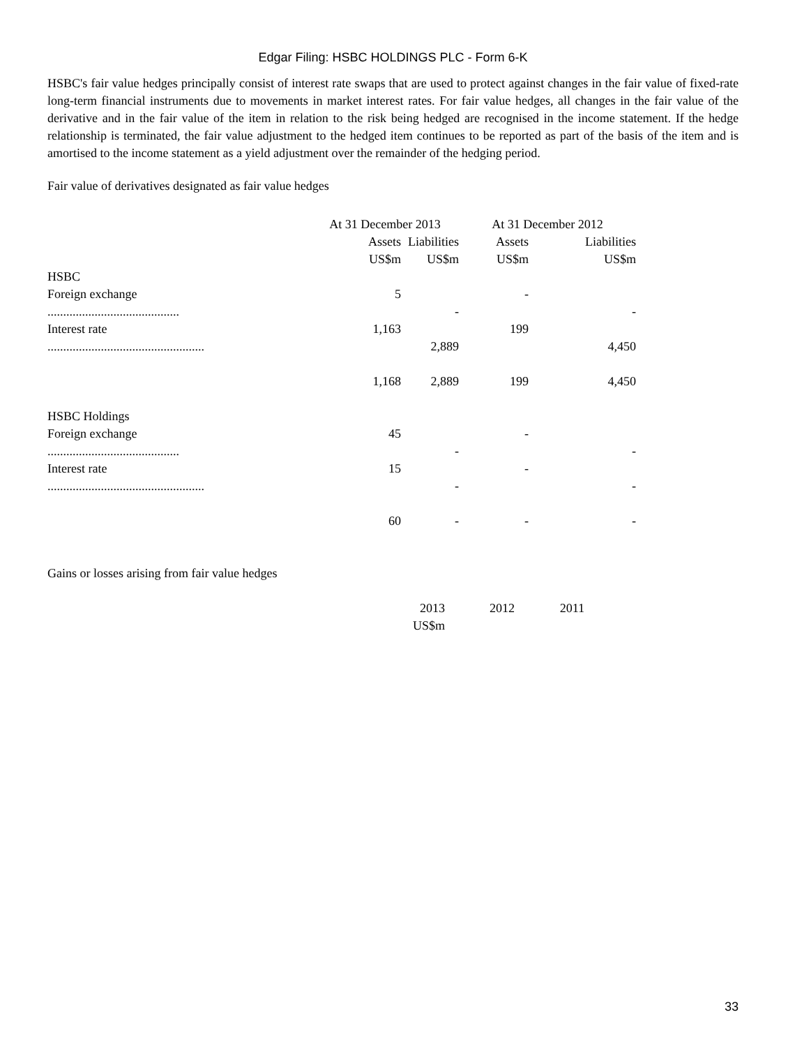Edgar Filing: HSBC HOLDINGS PLC - Form 6-K
HSBC's fair value hedges principally consist of interest rate swaps that are used to protect against changes in the fair value of fixed-rate long-term financial instruments due to movements in market interest rates. For fair value hedges, all changes in the fair value of the derivative and in the fair value of the item in relation to the risk being hedged are recognised in the income statement. If the hedge relationship is terminated, the fair value adjustment to the hedged item continues to be reported as part of the basis of the item and is amortised to the income statement as a yield adjustment over the remainder of the hedging period.
Fair value of derivatives designated as fair value hedges
| | At 31 December 2013 | | At 31 December 2012 | |
| | Assets | Liabilities | Assets | Liabilities |
| | US$m | US$m | US$m | US$m |
| HSBC | | | | |
| Foreign exchange | 5 | | - | |
| .......................................... | | - | | - |
| Interest rate | 1,163 | | 199 | |
| .................................................. | | 2,889 | | 4,450 |
| | 1,168 | 2,889 | 199 | 4,450 |
| HSBC Holdings | | | | |
| Foreign exchange | 45 | | - | |
| .......................................... | | - | | - |
| Interest rate | 15 | | - | |
| .................................................. | | - | | - |
| | 60 | - | - | - |
Gains or losses arising from fair value hedges
| | 2013 | 2012 | 2011 |
| | US$m | | |
33